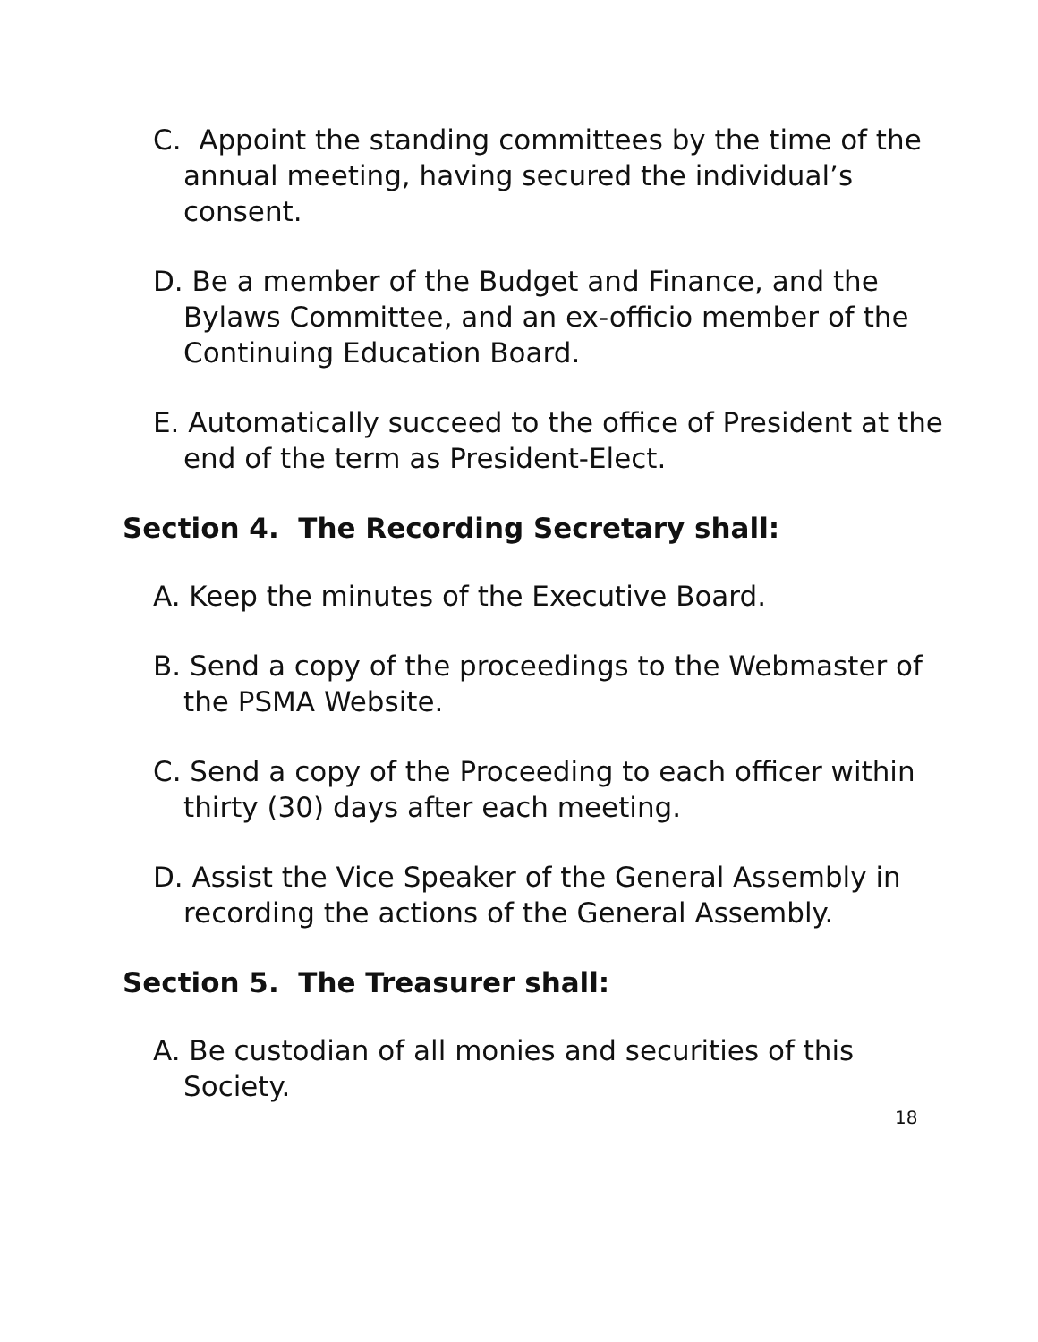C. Appoint the standing committees by the time of the annual meeting, having secured the individual’s consent.
D. Be a member of the Budget and Finance, and the Bylaws Committee, and an ex-officio member of the Continuing Education Board.
E. Automatically succeed to the office of President at the end of the term as President-Elect.
Section 4. The Recording Secretary shall:
A. Keep the minutes of the Executive Board.
B. Send a copy of the proceedings to the Webmaster of the PSMA Website.
C. Send a copy of the Proceeding to each officer within thirty (30) days after each meeting.
D. Assist the Vice Speaker of the General Assembly in recording the actions of the General Assembly.
Section 5. The Treasurer shall:
A. Be custodian of all monies and securities of this Society.
18